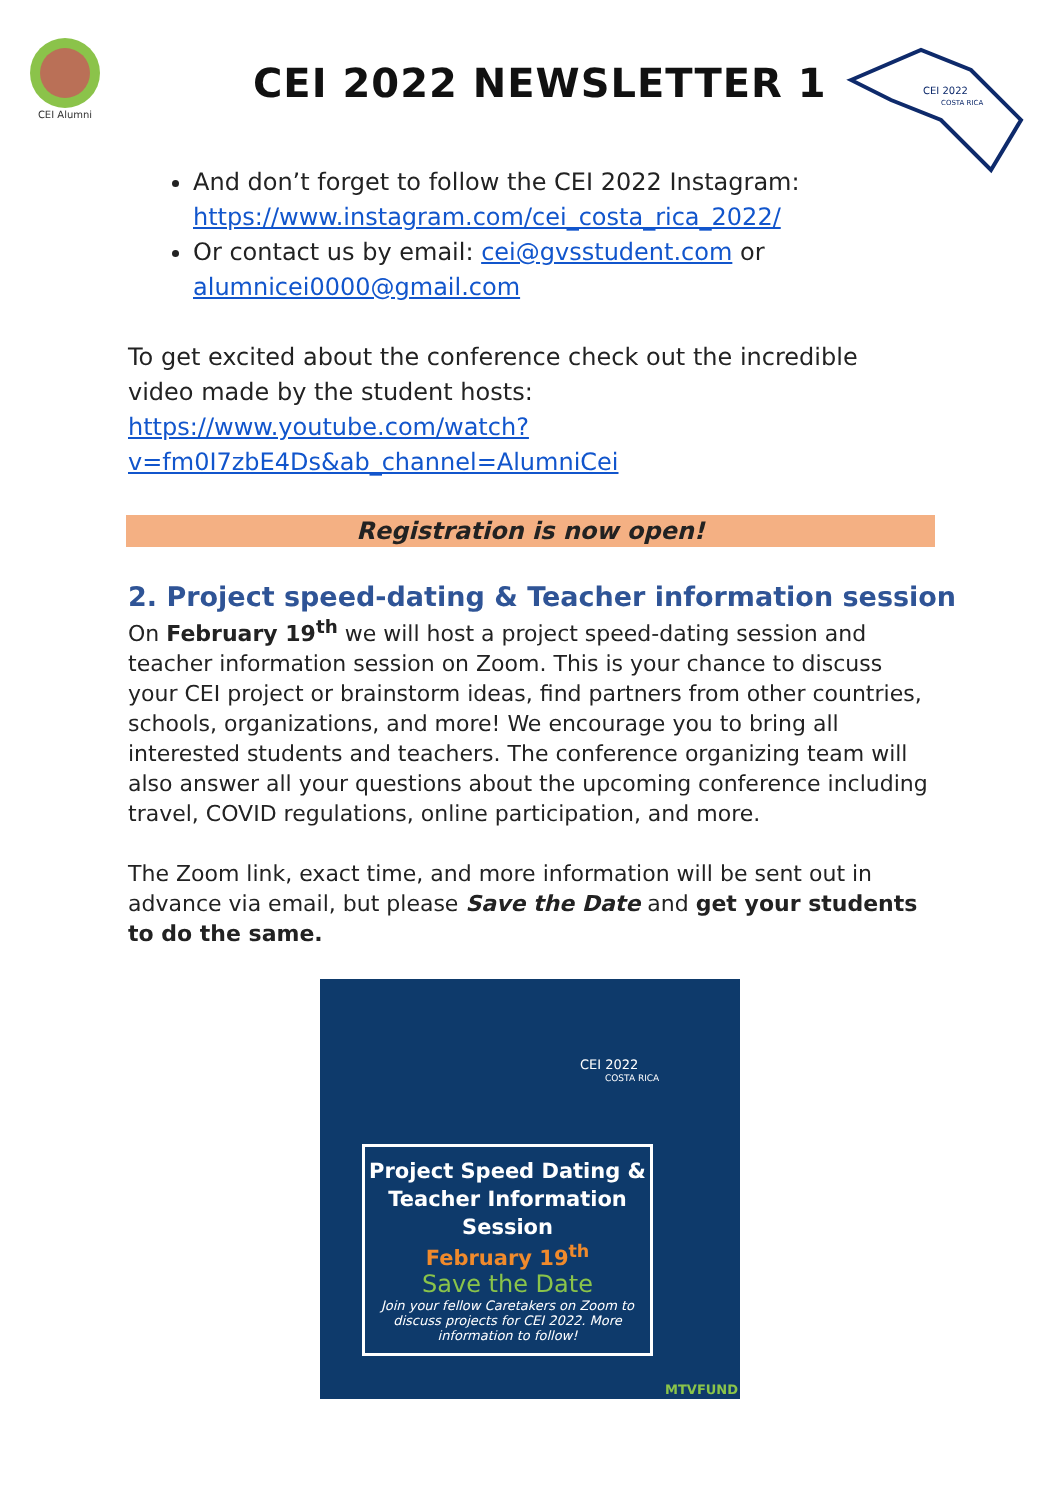CEI Alumni
CEI 2022 NEWSLETTER 1
CEI 2022
COSTA RICA
And don’t forget to follow the CEI 2022 Instagram: https://www.instagram.com/cei_costa_rica_2022/
Or contact us by email: cei@gvsstudent.com or alumnicei0000@gmail.com
To get excited about the conference check out the incredible video made by the student hosts: https://www.youtube.com/watch?v=fm0I7zbE4Ds&ab_channel=AlumniCei
Registration is now open!
2. Project speed-dating & Teacher information session
On February 19<sup>th</sup> we will host a project speed-dating session and teacher information session on Zoom. This is your chance to discuss your CEI project or brainstorm ideas, find partners from other countries, schools, organizations, and more! We encourage you to bring all interested students and teachers. The conference organizing team will also answer all your questions about the upcoming conference including travel, COVID regulations, online participation, and more.
The Zoom link, exact time, and more information will be sent out in advance via email, but please Save the Date and get your students to do the same.
CEI 2022
COSTA RICA
Project Speed Dating & Teacher Information Session
February 19<sup>th</sup>
Save the Date
Join your fellow Caretakers on Zoom to discuss projects for CEI 2022. More information to follow!
MTVFUND